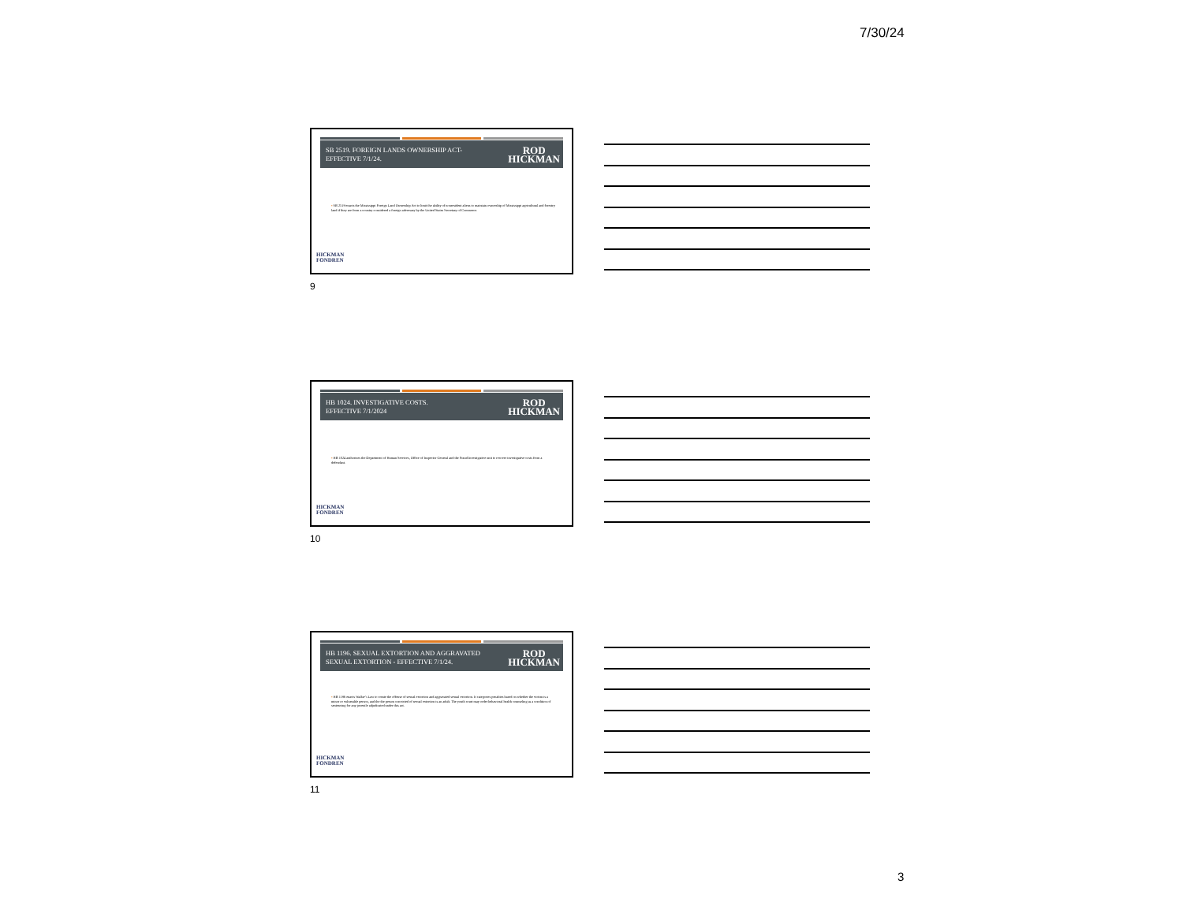7/30/24
SB 2519. FOREIGN LANDS OWNERSHIP ACT-
EFFECTIVE 7/1/24.
ROD
HICKMAN
▪ SB 2519 enacts the Mississippi Foreign Land Ownership Act to limit the ability of nonresident aliens to maintain ownership of Mississippi agricultural and forestry land if they are from a country considered a foreign adversary by the United States Secretary of Commerce.
HICKMAN
FONDREN
9
HB 1024. INVESTIGATIVE COSTS.
EFFECTIVE 7/1/2024
ROD
HICKMAN
▪ HB 1024 authorizes the Department of Human Services, Office of Inspector General and the Fraud Investigative unit to recover investigative costs from a defendant.
HICKMAN
FONDREN
10
HB 1196. SEXUAL EXTORTION AND AGGRAVATED
SEXUAL EXTORTION - EFFECTIVE 7/1/24.
ROD
HICKMAN
▪ HB 1196 enacts Walker's Law to create the offense of sexual extortion and aggravated sexual extortion. It categories penalties based on whether the victim is a minor or vulnerable person, and the the person convicted of sexual extortion is an adult. The youth court may order behavioral health counseling as a condition of sentencing for any juvenile adjudicated under this act.
HICKMAN
FONDREN
11
3